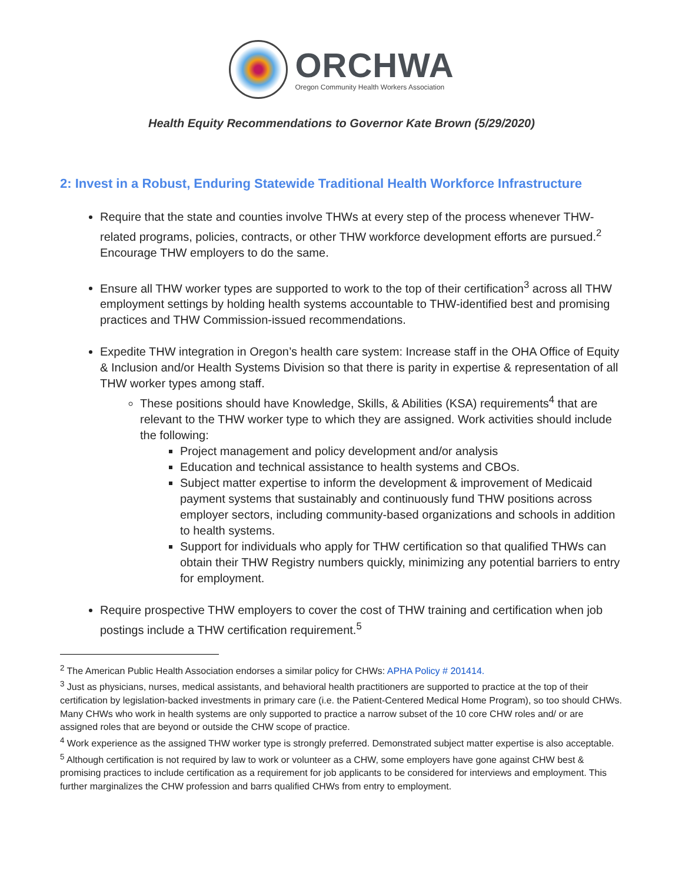ORCHWA
Oregon Community Health Workers Association
Health Equity Recommendations to Governor Kate Brown (5/29/2020)
2: Invest in a Robust, Enduring Statewide Traditional Health Workforce Infrastructure
Require that the state and counties involve THWs at every step of the process whenever THW-related programs, policies, contracts, or other THW workforce development efforts are pursued.<sup>2</sup> Encourage THW employers to do the same.
Ensure all THW worker types are supported to work to the top of their certification<sup>3</sup> across all THW employment settings by holding health systems accountable to THW-identified best and promising practices and THW Commission-issued recommendations.
Expedite THW integration in Oregon’s health care system: Increase staff in the OHA Office of Equity & Inclusion and/or Health Systems Division so that there is parity in expertise & representation of all THW worker types among staff.
These positions should have Knowledge, Skills, & Abilities (KSA) requirements<sup>4</sup> that are relevant to the THW worker type to which they are assigned. Work activities should include the following:
Project management and policy development and/or analysis
Education and technical assistance to health systems and CBOs.
Subject matter expertise to inform the development & improvement of Medicaid payment systems that sustainably and continuously fund THW positions across employer sectors, including community-based organizations and schools in addition to health systems.
Support for individuals who apply for THW certification so that qualified THWs can obtain their THW Registry numbers quickly, minimizing any potential barriers to entry for employment.
Require prospective THW employers to cover the cost of THW training and certification when job postings include a THW certification requirement.<sup>5</sup>
<sup>2</sup> The American Public Health Association endorses a similar policy for CHWs: APHA Policy # 201414.
<sup>3</sup> Just as physicians, nurses, medical assistants, and behavioral health practitioners are supported to practice at the top of their certification by legislation-backed investments in primary care (i.e. the Patient-Centered Medical Home Program), so too should CHWs. Many CHWs who work in health systems are only supported to practice a narrow subset of the 10 core CHW roles and/ or are assigned roles that are beyond or outside the CHW scope of practice.
<sup>4</sup> Work experience as the assigned THW worker type is strongly preferred. Demonstrated subject matter expertise is also acceptable.
<sup>5</sup> Although certification is not required by law to work or volunteer as a CHW, some employers have gone against CHW best & promising practices to include certification as a requirement for job applicants to be considered for interviews and employment. This further marginalizes the CHW profession and barrs qualified CHWs from entry to employment.